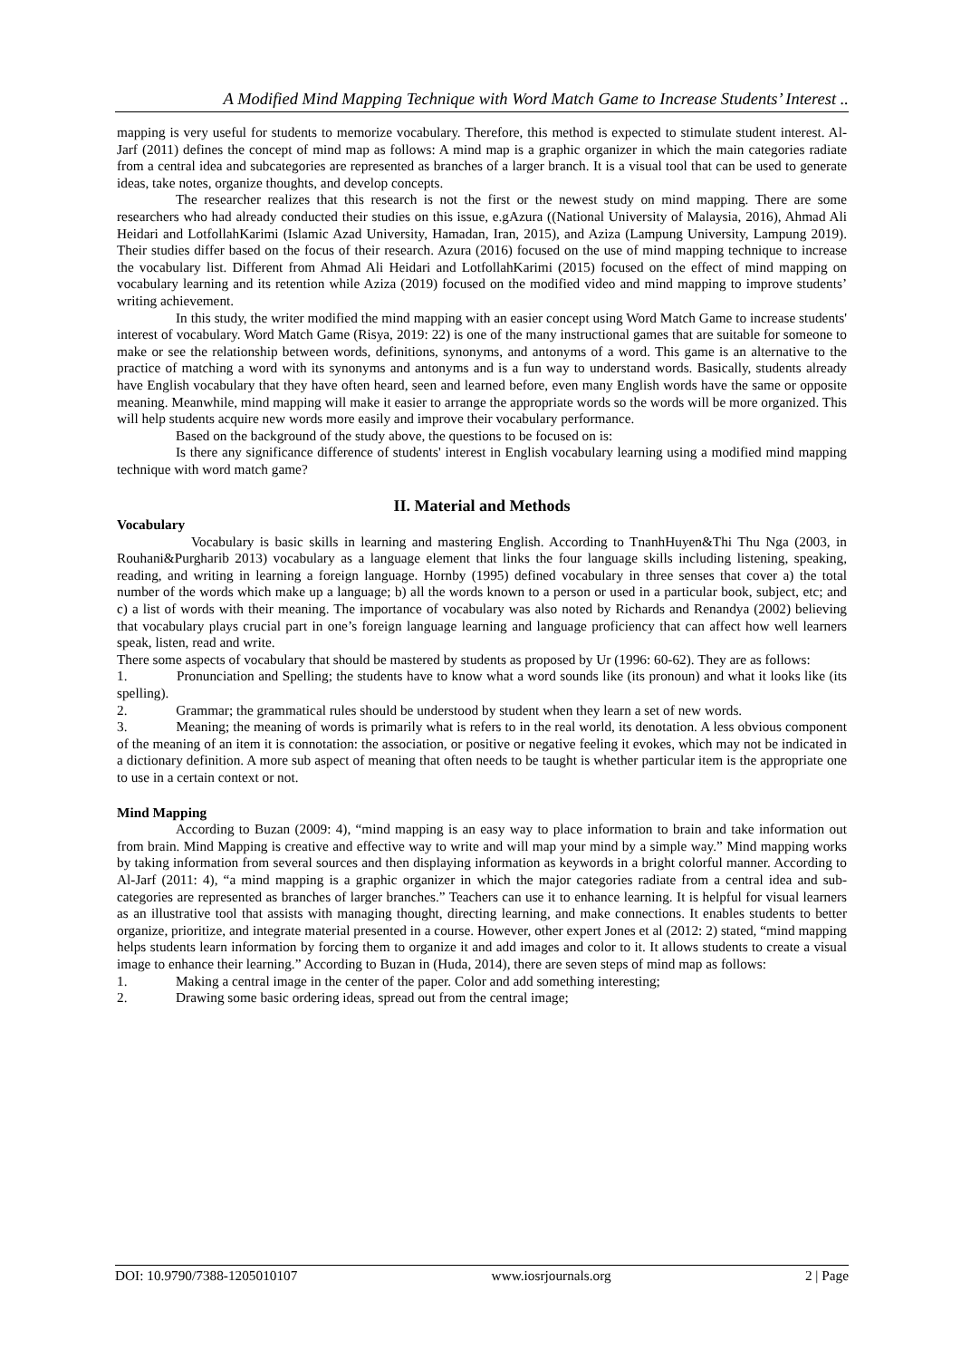A Modified Mind Mapping Technique with Word Match Game to Increase Students’ Interest ..
mapping is very useful for students to memorize vocabulary. Therefore, this method is expected to stimulate student interest. Al-Jarf (2011) defines the concept of mind map as follows: A mind map is a graphic organizer in which the main categories radiate from a central idea and subcategories are represented as branches of a larger branch. It is a visual tool that can be used to generate ideas, take notes, organize thoughts, and develop concepts.
The researcher realizes that this research is not the first or the newest study on mind mapping. There are some researchers who had already conducted their studies on this issue, e.gAzura ((National University of Malaysia, 2016), Ahmad Ali Heidari and LotfollahKarimi (Islamic Azad University, Hamadan, Iran, 2015), and Aziza (Lampung University, Lampung 2019). Their studies differ based on the focus of their research. Azura (2016) focused on the use of mind mapping technique to increase the vocabulary list. Different from Ahmad Ali Heidari and LotfollahKarimi (2015) focused on the effect of mind mapping on vocabulary learning and its retention while Aziza (2019) focused on the modified video and mind mapping to improve students’ writing achievement.
In this study, the writer modified the mind mapping with an easier concept using Word Match Game to increase students' interest of vocabulary. Word Match Game (Risya, 2019: 22) is one of the many instructional games that are suitable for someone to make or see the relationship between words, definitions, synonyms, and antonyms of a word. This game is an alternative to the practice of matching a word with its synonyms and antonyms and is a fun way to understand words. Basically, students already have English vocabulary that they have often heard, seen and learned before, even many English words have the same or opposite meaning. Meanwhile, mind mapping will make it easier to arrange the appropriate words so the words will be more organized. This will help students acquire new words more easily and improve their vocabulary performance.
Based on the background of the study above, the questions to be focused on is:
Is there any significance difference of students' interest in English vocabulary learning using a modified mind mapping technique with word match game?
II. Material and Methods
Vocabulary
Vocabulary is basic skills in learning and mastering English. According to TnanhHuyen&Thi Thu Nga (2003, in Rouhani&Purgharib 2013) vocabulary as a language element that links the four language skills including listening, speaking, reading, and writing in learning a foreign language. Hornby (1995) defined vocabulary in three senses that cover a) the total number of the words which make up a language; b) all the words known to a person or used in a particular book, subject, etc; and c) a list of words with their meaning. The importance of vocabulary was also noted by Richards and Renandya (2002) believing that vocabulary plays crucial part in one’s foreign language learning and language proficiency that can affect how well learners speak, listen, read and write.
There some aspects of vocabulary that should be mastered by students as proposed by Ur (1996: 60-62). They are as follows:
1. Pronunciation and Spelling; the students have to know what a word sounds like (its pronoun) and what it looks like (its spelling).
2. Grammar; the grammatical rules should be understood by student when they learn a set of new words.
3. Meaning; the meaning of words is primarily what is refers to in the real world, its denotation. A less obvious component of the meaning of an item it is connotation: the association, or positive or negative feeling it evokes, which may not be indicated in a dictionary definition. A more sub aspect of meaning that often needs to be taught is whether particular item is the appropriate one to use in a certain context or not.
Mind Mapping
According to Buzan (2009: 4), “mind mapping is an easy way to place information to brain and take information out from brain. Mind Mapping is creative and effective way to write and will map your mind by a simple way.” Mind mapping works by taking information from several sources and then displaying information as keywords in a bright colorful manner. According to Al-Jarf (2011: 4), “a mind mapping is a graphic organizer in which the major categories radiate from a central idea and sub-categories are represented as branches of larger branches.” Teachers can use it to enhance learning. It is helpful for visual learners as an illustrative tool that assists with managing thought, directing learning, and make connections. It enables students to better organize, prioritize, and integrate material presented in a course. However, other expert Jones et al (2012: 2) stated, “mind mapping helps students learn information by forcing them to organize it and add images and color to it. It allows students to create a visual image to enhance their learning.” According to Buzan in (Huda, 2014), there are seven steps of mind map as follows:
1. Making a central image in the center of the paper. Color and add something interesting;
2. Drawing some basic ordering ideas, spread out from the central image;
DOI: 10.9790/7388-1205010107 www.iosrjournals.org 2 | Page